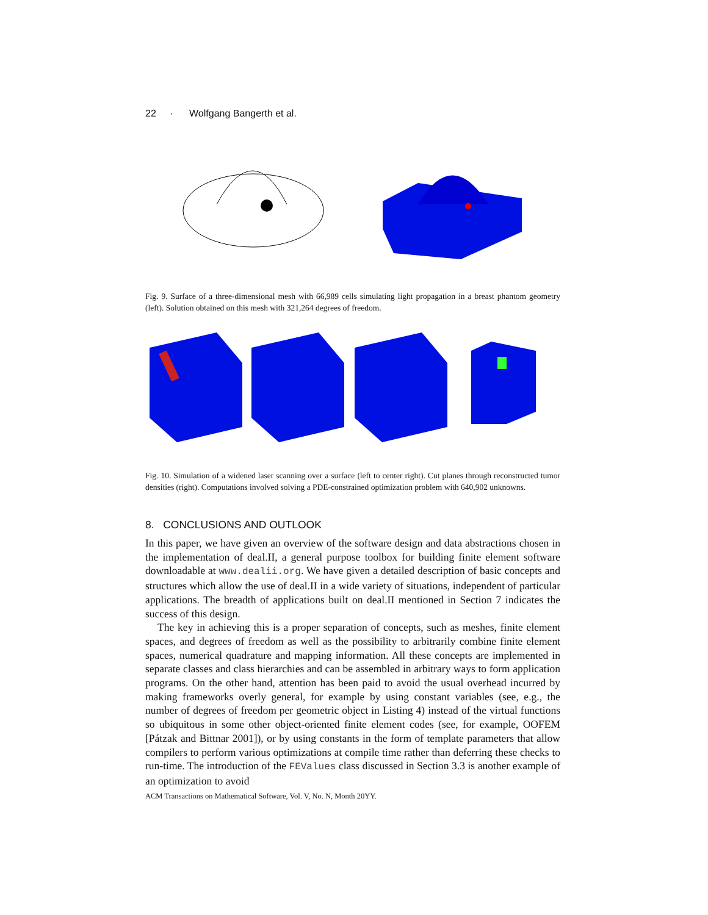22 · Wolfgang Bangerth et al.
Fig. 9. Surface of a three-dimensional mesh with 66,989 cells simulating light propagation in a breast phantom geometry (left). Solution obtained on this mesh with 321,264 degrees of freedom.
Fig. 10. Simulation of a widened laser scanning over a surface (left to center right). Cut planes through reconstructed tumor densities (right). Computations involved solving a PDE-constrained optimization problem with 640,902 unknowns.
8. CONCLUSIONS AND OUTLOOK
In this paper, we have given an overview of the software design and data abstractions chosen in the implementation of deal.II, a general purpose toolbox for building finite element software downloadable at www.dealii.org. We have given a detailed description of basic concepts and structures which allow the use of deal.II in a wide variety of situations, independent of particular applications. The breadth of applications built on deal.II mentioned in Section 7 indicates the success of this design.
The key in achieving this is a proper separation of concepts, such as meshes, finite element spaces, and degrees of freedom as well as the possibility to arbitrarily combine finite element spaces, numerical quadrature and mapping information. All these concepts are implemented in separate classes and class hierarchies and can be assembled in arbitrary ways to form application programs. On the other hand, attention has been paid to avoid the usual overhead incurred by making frameworks overly general, for example by using constant variables (see, e.g., the number of degrees of freedom per geometric object in Listing 4) instead of the virtual functions so ubiquitous in some other object-oriented finite element codes (see, for example, OOFEM [Pátzak and Bittnar 2001]), or by using constants in the form of template parameters that allow compilers to perform various optimizations at compile time rather than deferring these checks to run-time. The introduction of the FEValues class discussed in Section 3.3 is another example of an optimization to avoid
ACM Transactions on Mathematical Software, Vol. V, No. N, Month 20YY.